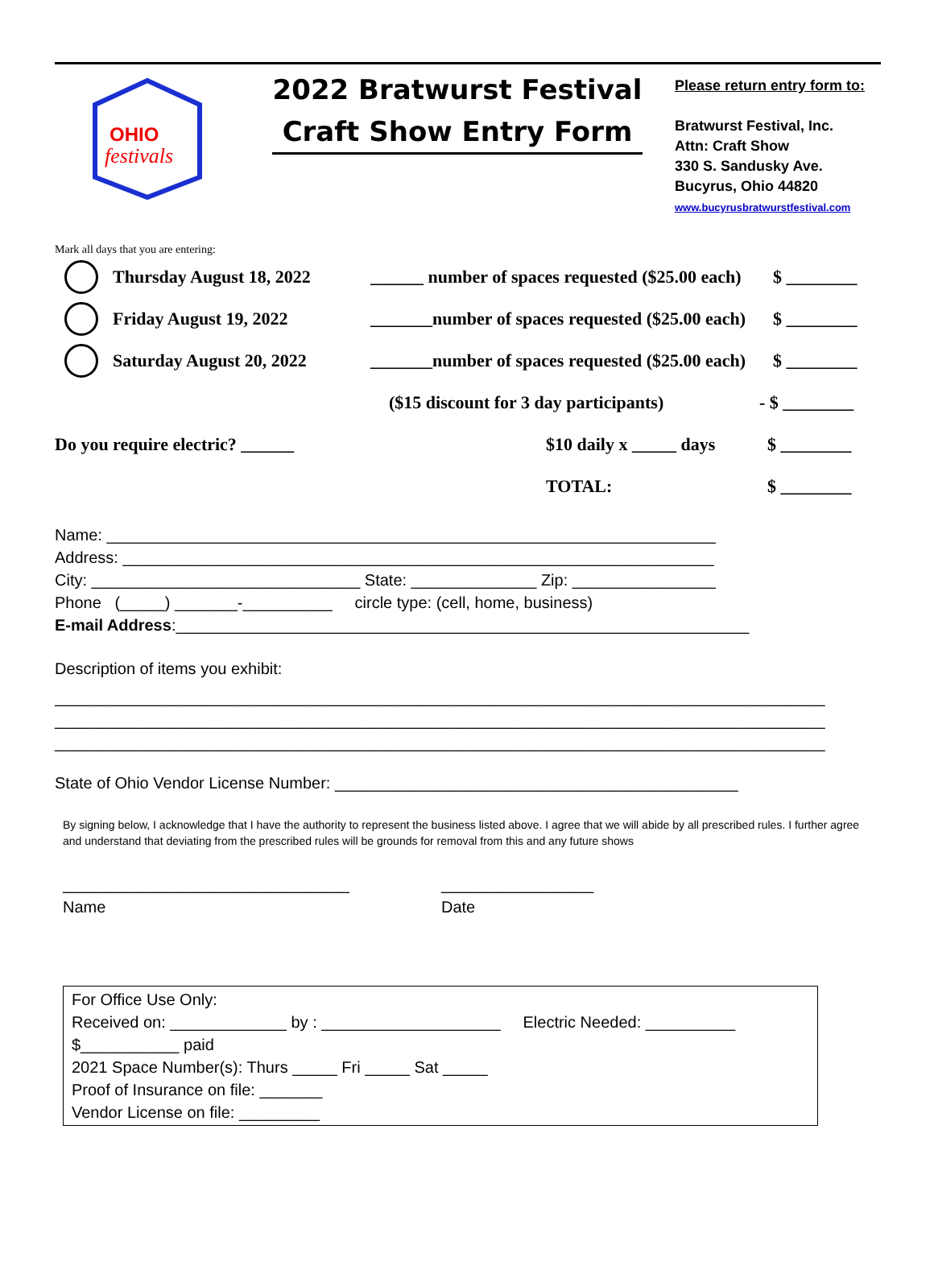OHIO
festivals
2022 Bratwurst Festival
Craft Show Entry Form
Please return entry form to:
Bratwurst Festival, Inc.
Attn: Craft Show
330 S. Sandusky Ave.
Bucyrus, Ohio 44820
www.bucyrusbratwurstfestival.com
Mark all days that you are entering:
Thursday August 18, 2022 ______ number of spaces requested ($25.00 each) $ ________
Friday August 19, 2022 _______number of spaces requested ($25.00 each) $ ________
Saturday August 20, 2022 _______number of spaces requested ($25.00 each) $ ________
($15 discount for 3 day participants) - $ ________
Do you require electric? ______ $10 daily x _____ days $ ________
TOTAL: $ ________
Name: ____________________________________________________________________
Address: __________________________________________________________________
City: ______________________________ State: ______________ Zip: ________________
Phone (_____) _______-__________ circle type: (cell, home, business)
E-mail Address:________________________________________________________________
Description of items you exhibit:
______________________________________________________________________________________
______________________________________________________________________________________
______________________________________________________________________________________
State of Ohio Vendor License Number: _____________________________________________
By signing below, I acknowledge that I have the authority to represent the business listed above. I agree that we will abide by all prescribed rules. I further agree and understand that deviating from the prescribed rules will be grounds for removal from this and any future shows
________________________________
Name
_________________
Date
For Office Use Only:
Received on: _____________ by : ____________________ Electric Needed: __________
$___________ paid
2021 Space Number(s): Thurs _____ Fri _____ Sat _____
Proof of Insurance on file: _______
Vendor License on file: _________